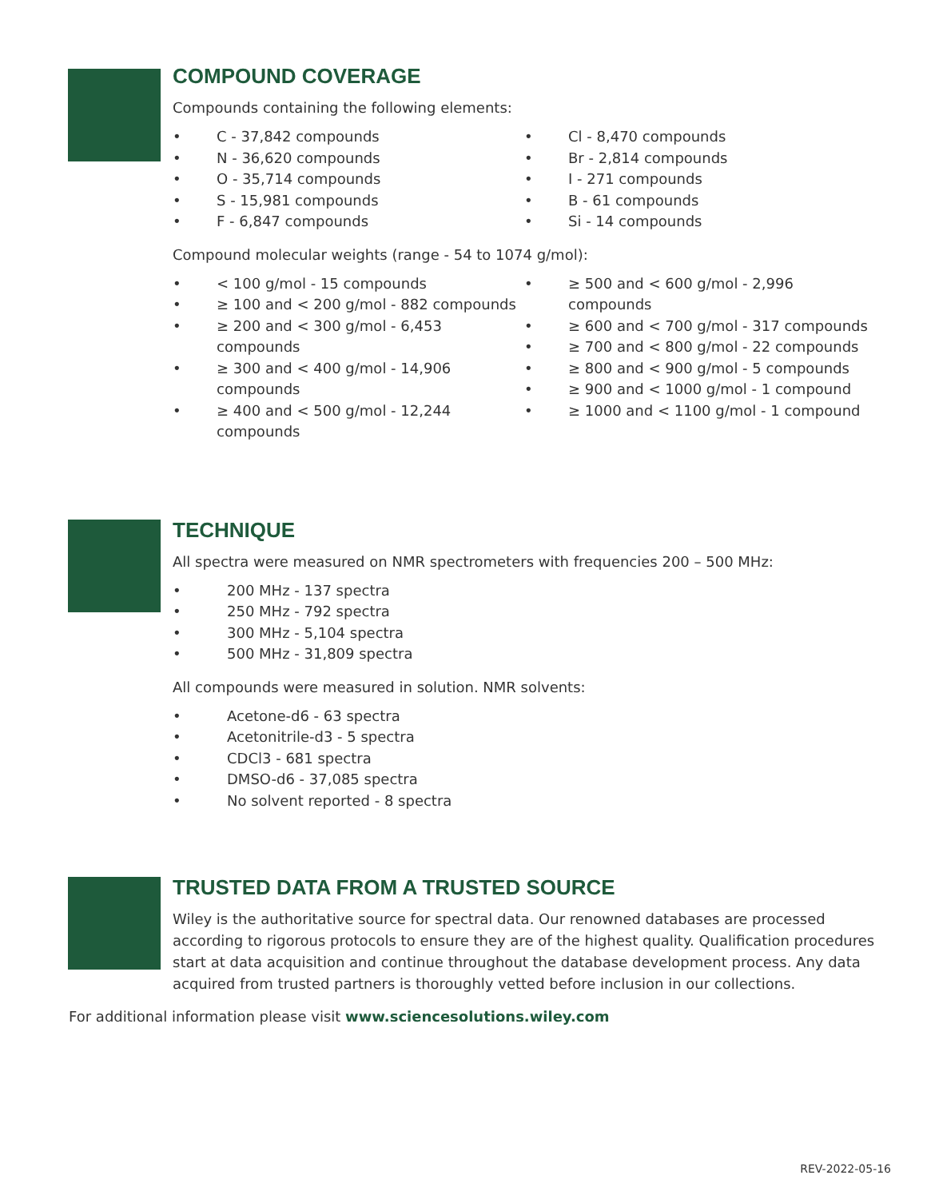COMPOUND COVERAGE
Compounds containing the following elements:
• C - 37,842 compounds
• N - 36,620 compounds
• O - 35,714 compounds
• S - 15,981 compounds
• F - 6,847 compounds
• Cl - 8,470 compounds
• Br - 2,814 compounds
• I - 271 compounds
• B - 61 compounds
• Si - 14 compounds
Compound molecular weights (range - 54 to 1074 g/mol):
• < 100 g/mol - 15 compounds
• ≥ 100 and < 200 g/mol - 882 compounds
• ≥ 200 and < 300 g/mol - 6,453 compounds
• ≥ 300 and < 400 g/mol - 14,906 compounds
• ≥ 400 and < 500 g/mol - 12,244 compounds
• ≥ 500 and < 600 g/mol - 2,996 compounds
• ≥ 600 and < 700 g/mol - 317 compounds
• ≥ 700 and < 800 g/mol - 22 compounds
• ≥ 800 and < 900 g/mol - 5 compounds
• ≥ 900 and < 1000 g/mol - 1 compound
• ≥ 1000 and < 1100 g/mol - 1 compound
TECHNIQUE
All spectra were measured on NMR spectrometers with frequencies 200 – 500 MHz:
• 200 MHz - 137 spectra
• 250 MHz - 792 spectra
• 300 MHz - 5,104 spectra
• 500 MHz - 31,809 spectra
All compounds were measured in solution. NMR solvents:
• Acetone-d6 - 63 spectra
• Acetonitrile-d3 - 5 spectra
• CDCl3 - 681 spectra
• DMSO-d6 - 37,085 spectra
• No solvent reported - 8 spectra
TRUSTED DATA FROM A TRUSTED SOURCE
Wiley is the authoritative source for spectral data. Our renowned databases are processed according to rigorous protocols to ensure they are of the highest quality. Qualification procedures start at data acquisition and continue throughout the database development process. Any data acquired from trusted partners is thoroughly vetted before inclusion in our collections.
For additional information please visit www.sciencesolutions.wiley.com
REV-2022-05-16